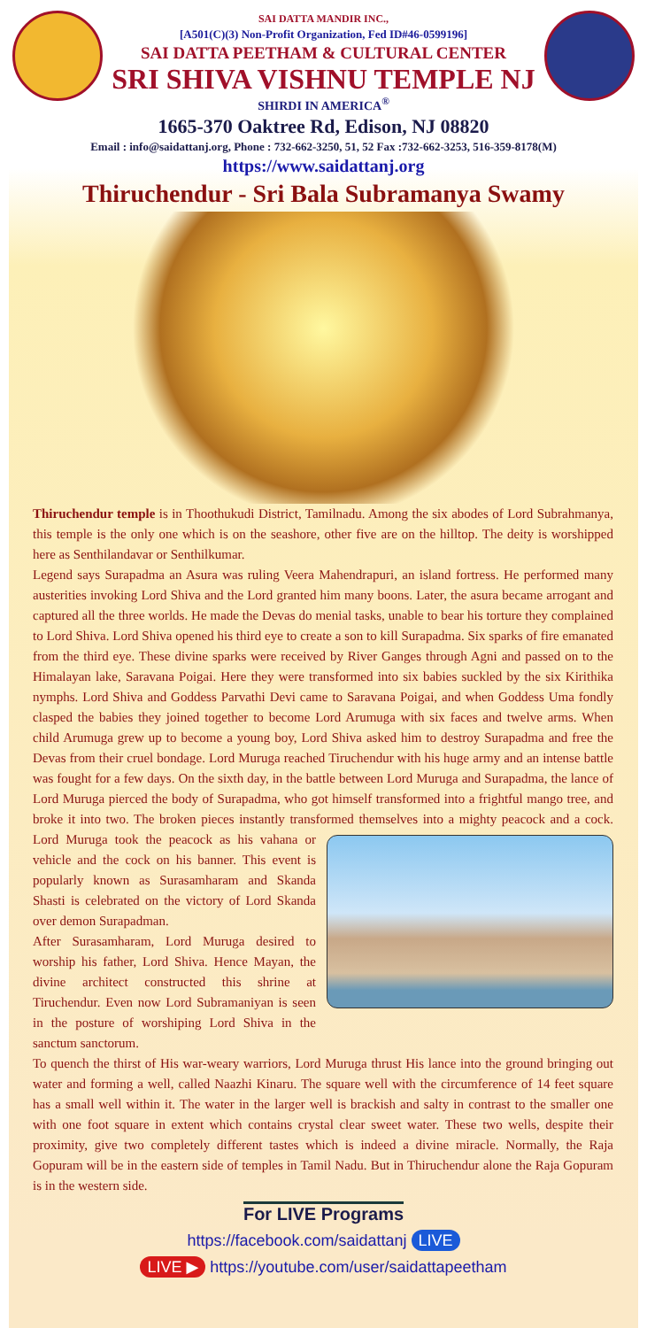SAI DATTA MANDIR INC.,
[A501(C)(3) Non-Profit Organization, Fed ID#46-0599196]
SAI DATTA PEETHAM & CULTURAL CENTER
SRI SHIVA VISHNU TEMPLE NJ
SHIRDI IN AMERICA<sup>®</sup>
1665-370 Oaktree Rd, Edison, NJ 08820
Email : info@saidattanj.org, Phone : 732-662-3250, 51, 52 Fax :732-662-3253, 516-359-8178(M)
https://www.saidattanj.org
Thiruchendur - Sri Bala Subramanya Swamy
Thiruchendur temple is in Thoothukudi District, Tamilnadu. Among the six abodes of Lord Subrahmanya, this temple is the only one which is on the seashore, other five are on the hilltop. The deity is worshipped here as Senthilandavar or Senthilkumar.
Legend says Surapadma an Asura was ruling Veera Mahendrapuri, an island fortress. He performed many austerities invoking Lord Shiva and the Lord granted him many boons. Later, the asura became arrogant and captured all the three worlds. He made the Devas do menial tasks, unable to bear his torture they complained to Lord Shiva. Lord Shiva opened his third eye to create a son to kill Surapadma. Six sparks of fire emanated from the third eye. These divine sparks were received by River Ganges through Agni and passed on to the Himalayan lake, Saravana Poigai. Here they were transformed into six babies suckled by the six Kirithika nymphs. Lord Shiva and Goddess Parvathi Devi came to Saravana Poigai, and when Goddess Uma fondly clasped the babies they joined together to become Lord Arumuga with six faces and twelve arms. When child Arumuga grew up to become a young boy, Lord Shiva asked him to destroy Surapadma and free the Devas from their cruel bondage. Lord Muruga reached Tiruchendur with his huge army and an intense battle was fought for a few days. On the sixth day, in the battle between Lord Muruga and Surapadma, the lance of Lord Muruga pierced the body of Surapadma, who got himself transformed into a frightful mango tree, and broke it into two. The broken pieces instantly transformed themselves into a mighty peacock and a cock. Lord Muruga took the peacock as his vahana or vehicle and the cock on his banner. This event is popularly known as Surasamharam and Skanda Shasti is celebrated on the victory of Lord Skanda over demon Surapadman.
After Surasamharam, Lord Muruga desired to worship his father, Lord Shiva. Hence Mayan, the divine architect constructed this shrine at Tiruchendur. Even now Lord Subramaniyan is seen in the posture of worshiping Lord Shiva in the sanctum sanctorum.
To quench the thirst of His war-weary warriors, Lord Muruga thrust His lance into the ground bringing out water and forming a well, called Naazhi Kinaru. The square well with the circumference of 14 feet square has a small well within it. The water in the larger well is brackish and salty in contrast to the smaller one with one foot square in extent which contains crystal clear sweet water. These two wells, despite their proximity, give two completely different tastes which is indeed a divine miracle. Normally, the Raja Gopuram will be in the eastern side of temples in Tamil Nadu. But in Thiruchendur alone the Raja Gopuram is in the western side.
For LIVE Programs
https://facebook.com/saidattanj LIVE
LIVE ▶ https://youtube.com/user/saidattapeetham